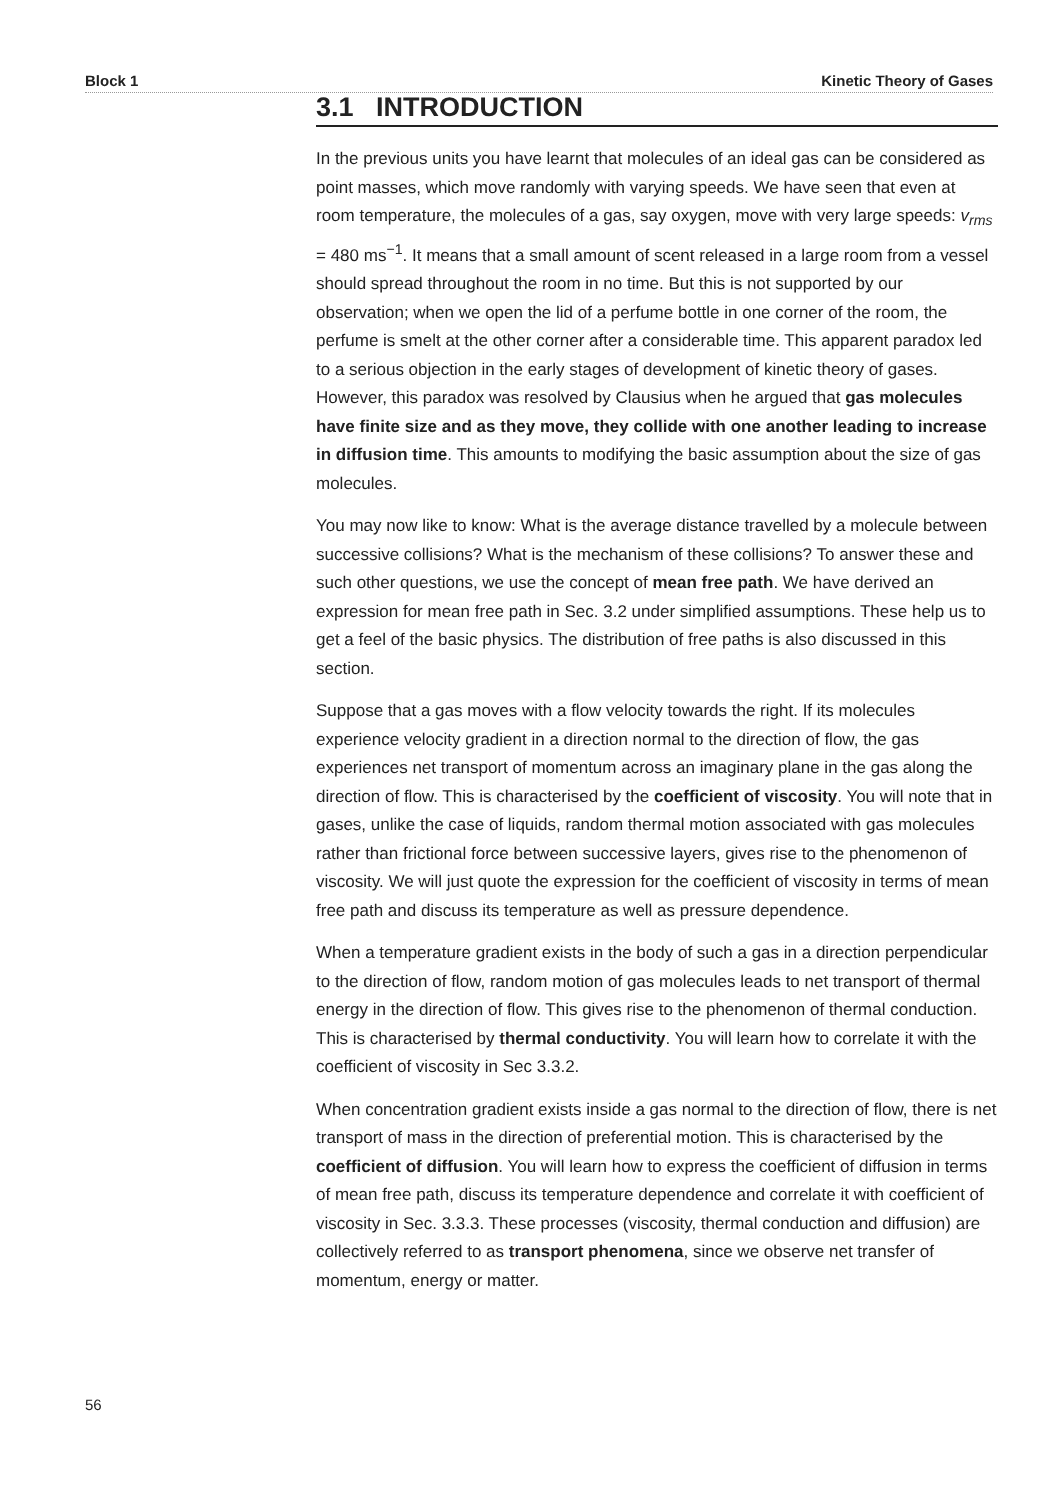Block 1 Kinetic Theory of Gases
3.1 INTRODUCTION
In the previous units you have learnt that molecules of an ideal gas can be considered as point masses, which move randomly with varying speeds. We have seen that even at room temperature, the molecules of a gas, say oxygen, move with very large speeds: v<sub>rms</sub> = 480 ms<sup>−1</sup>. It means that a small amount of scent released in a large room from a vessel should spread throughout the room in no time. But this is not supported by our observation; when we open the lid of a perfume bottle in one corner of the room, the perfume is smelt at the other corner after a considerable time. This apparent paradox led to a serious objection in the early stages of development of kinetic theory of gases. However, this paradox was resolved by Clausius when he argued that gas molecules have finite size and as they move, they collide with one another leading to increase in diffusion time. This amounts to modifying the basic assumption about the size of gas molecules.
You may now like to know: What is the average distance travelled by a molecule between successive collisions? What is the mechanism of these collisions? To answer these and such other questions, we use the concept of mean free path. We have derived an expression for mean free path in Sec. 3.2 under simplified assumptions. These help us to get a feel of the basic physics. The distribution of free paths is also discussed in this section.
Suppose that a gas moves with a flow velocity towards the right. If its molecules experience velocity gradient in a direction normal to the direction of flow, the gas experiences net transport of momentum across an imaginary plane in the gas along the direction of flow. This is characterised by the coefficient of viscosity. You will note that in gases, unlike the case of liquids, random thermal motion associated with gas molecules rather than frictional force between successive layers, gives rise to the phenomenon of viscosity. We will just quote the expression for the coefficient of viscosity in terms of mean free path and discuss its temperature as well as pressure dependence.
When a temperature gradient exists in the body of such a gas in a direction perpendicular to the direction of flow, random motion of gas molecules leads to net transport of thermal energy in the direction of flow. This gives rise to the phenomenon of thermal conduction. This is characterised by thermal conductivity. You will learn how to correlate it with the coefficient of viscosity in Sec 3.3.2.
When concentration gradient exists inside a gas normal to the direction of flow, there is net transport of mass in the direction of preferential motion. This is characterised by the coefficient of diffusion. You will learn how to express the coefficient of diffusion in terms of mean free path, discuss its temperature dependence and correlate it with coefficient of viscosity in Sec. 3.3.3. These processes (viscosity, thermal conduction and diffusion) are collectively referred to as transport phenomena, since we observe net transfer of momentum, energy or matter.
56